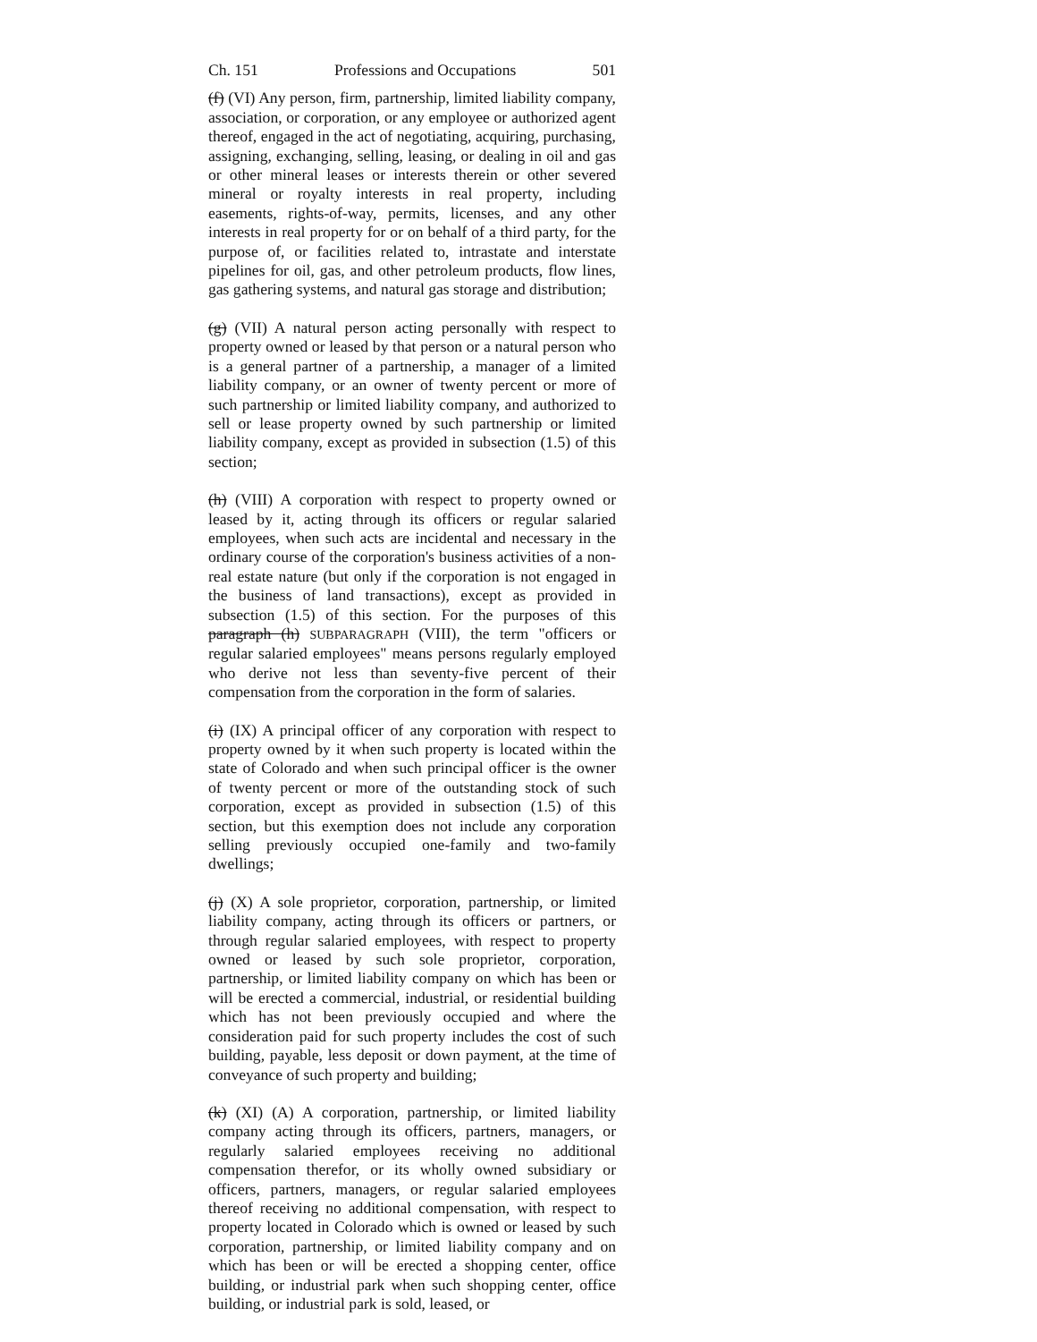Ch. 151 Professions and Occupations 501
(f) (VI) Any person, firm, partnership, limited liability company, association, or corporation, or any employee or authorized agent thereof, engaged in the act of negotiating, acquiring, purchasing, assigning, exchanging, selling, leasing, or dealing in oil and gas or other mineral leases or interests therein or other severed mineral or royalty interests in real property, including easements, rights-of-way, permits, licenses, and any other interests in real property for or on behalf of a third party, for the purpose of, or facilities related to, intrastate and interstate pipelines for oil, gas, and other petroleum products, flow lines, gas gathering systems, and natural gas storage and distribution;
(g) (VII) A natural person acting personally with respect to property owned or leased by that person or a natural person who is a general partner of a partnership, a manager of a limited liability company, or an owner of twenty percent or more of such partnership or limited liability company, and authorized to sell or lease property owned by such partnership or limited liability company, except as provided in subsection (1.5) of this section;
(h) (VIII) A corporation with respect to property owned or leased by it, acting through its officers or regular salaried employees, when such acts are incidental and necessary in the ordinary course of the corporation's business activities of a non-real estate nature (but only if the corporation is not engaged in the business of land transactions), except as provided in subsection (1.5) of this section. For the purposes of this paragraph (h) SUBPARAGRAPH (VIII), the term "officers or regular salaried employees" means persons regularly employed who derive not less than seventy-five percent of their compensation from the corporation in the form of salaries.
(i) (IX) A principal officer of any corporation with respect to property owned by it when such property is located within the state of Colorado and when such principal officer is the owner of twenty percent or more of the outstanding stock of such corporation, except as provided in subsection (1.5) of this section, but this exemption does not include any corporation selling previously occupied one-family and two-family dwellings;
(j) (X) A sole proprietor, corporation, partnership, or limited liability company, acting through its officers or partners, or through regular salaried employees, with respect to property owned or leased by such sole proprietor, corporation, partnership, or limited liability company on which has been or will be erected a commercial, industrial, or residential building which has not been previously occupied and where the consideration paid for such property includes the cost of such building, payable, less deposit or down payment, at the time of conveyance of such property and building;
(k) (XI) (A) A corporation, partnership, or limited liability company acting through its officers, partners, managers, or regularly salaried employees receiving no additional compensation therefor, or its wholly owned subsidiary or officers, partners, managers, or regular salaried employees thereof receiving no additional compensation, with respect to property located in Colorado which is owned or leased by such corporation, partnership, or limited liability company and on which has been or will be erected a shopping center, office building, or industrial park when such shopping center, office building, or industrial park is sold, leased, or